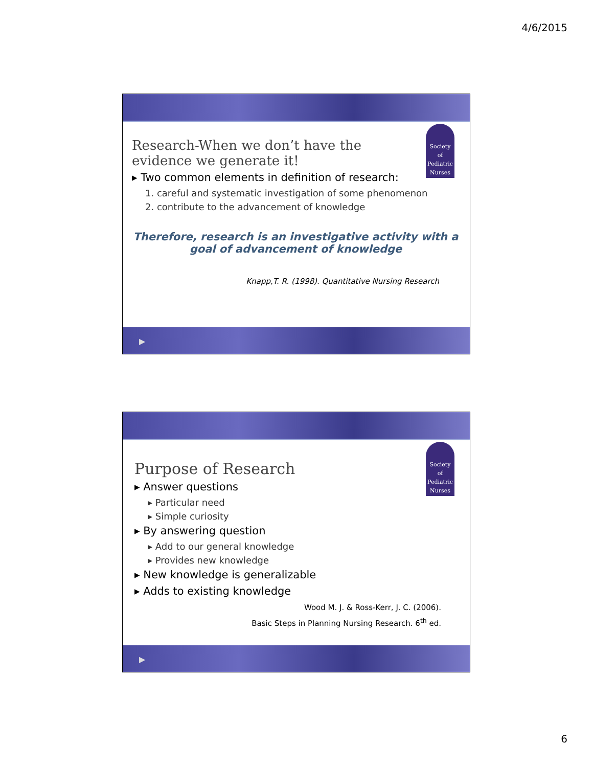4/6/2015
Society
of
Pediatric
Nurses
Research-When we don’t have the
evidence we generate it!
▸ Two common elements in definition of research:
1. careful and systematic investigation of some phenomenon
2. contribute to the advancement of knowledge
Therefore, research is an investigative activity with a
goal of advancement of knowledge
Knapp,T. R. (1998). Quantitative Nursing Research
▶
Society
of
Pediatric
Nurses
Purpose of Research
▸ Answer questions
▸ Particular need
▸ Simple curiosity
▸ By answering question
▸ Add to our general knowledge
▸ Provides new knowledge
▸ New knowledge is generalizable
▸ Adds to existing knowledge
Wood M. J. & Ross-Kerr, J. C. (2006).
Basic Steps in Planning Nursing Research. 6<sup>th</sup> ed.
▶
6